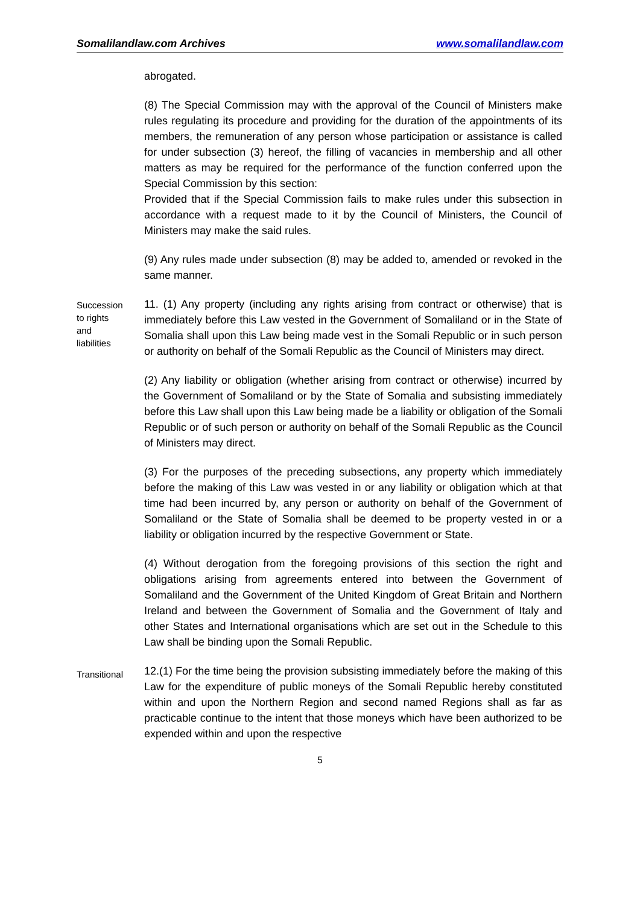Somalilandlaw.com Archives www.somalilandlaw.com
abrogated.
(8) The Special Commission may with the approval of the Council of Ministers make rules regulating its procedure and providing for the duration of the appointments of its members, the remuneration of any person whose participation or assistance is called for under subsection (3) hereof, the filling of vacancies in membership and all other matters as may be required for the performance of the function conferred upon the Special Commission by this section:
Provided that if the Special Commission fails to make rules under this subsection in accordance with a request made to it by the Council of Ministers, the Council of Ministers may make the said rules.
(9) Any rules made under subsection (8) may be added to, amended or revoked in the same manner.
Succession
to rights
and
liabilities
11. (1) Any property (including any rights arising from contract or otherwise) that is immediately before this Law vested in the Government of Somaliland or in the State of Somalia shall upon this Law being made vest in the Somali Republic or in such person or authority on behalf of the Somali Republic as the Council of Ministers may direct.
(2) Any liability or obligation (whether arising from contract or otherwise) incurred by the Government of Somaliland or by the State of Somalia and subsisting immediately before this Law shall upon this Law being made be a liability or obligation of the Somali Republic or of such person or authority on behalf of the Somali Republic as the Council of Ministers may direct.
(3) For the purposes of the preceding subsections, any property which immediately before the making of this Law was vested in or any liability or obligation which at that time had been incurred by, any person or authority on behalf of the Government of Somaliland or the State of Somalia shall be deemed to be property vested in or a liability or obligation incurred by the respective Government or State.
(4) Without derogation from the foregoing provisions of this section the right and obligations arising from agreements entered into between the Government of Somaliland and the Government of the United Kingdom of Great Britain and Northern Ireland and between the Government of Somalia and the Government of Italy and other States and International organisations which are set out in the Schedule to this Law shall be binding upon the Somali Republic.
Transitional
12.(1) For the time being the provision subsisting immediately before the making of this Law for the expenditure of public moneys of the Somali Republic hereby constituted within and upon the Northern Region and second named Regions shall as far as practicable continue to the intent that those moneys which have been authorized to be expended within and upon the respective
5